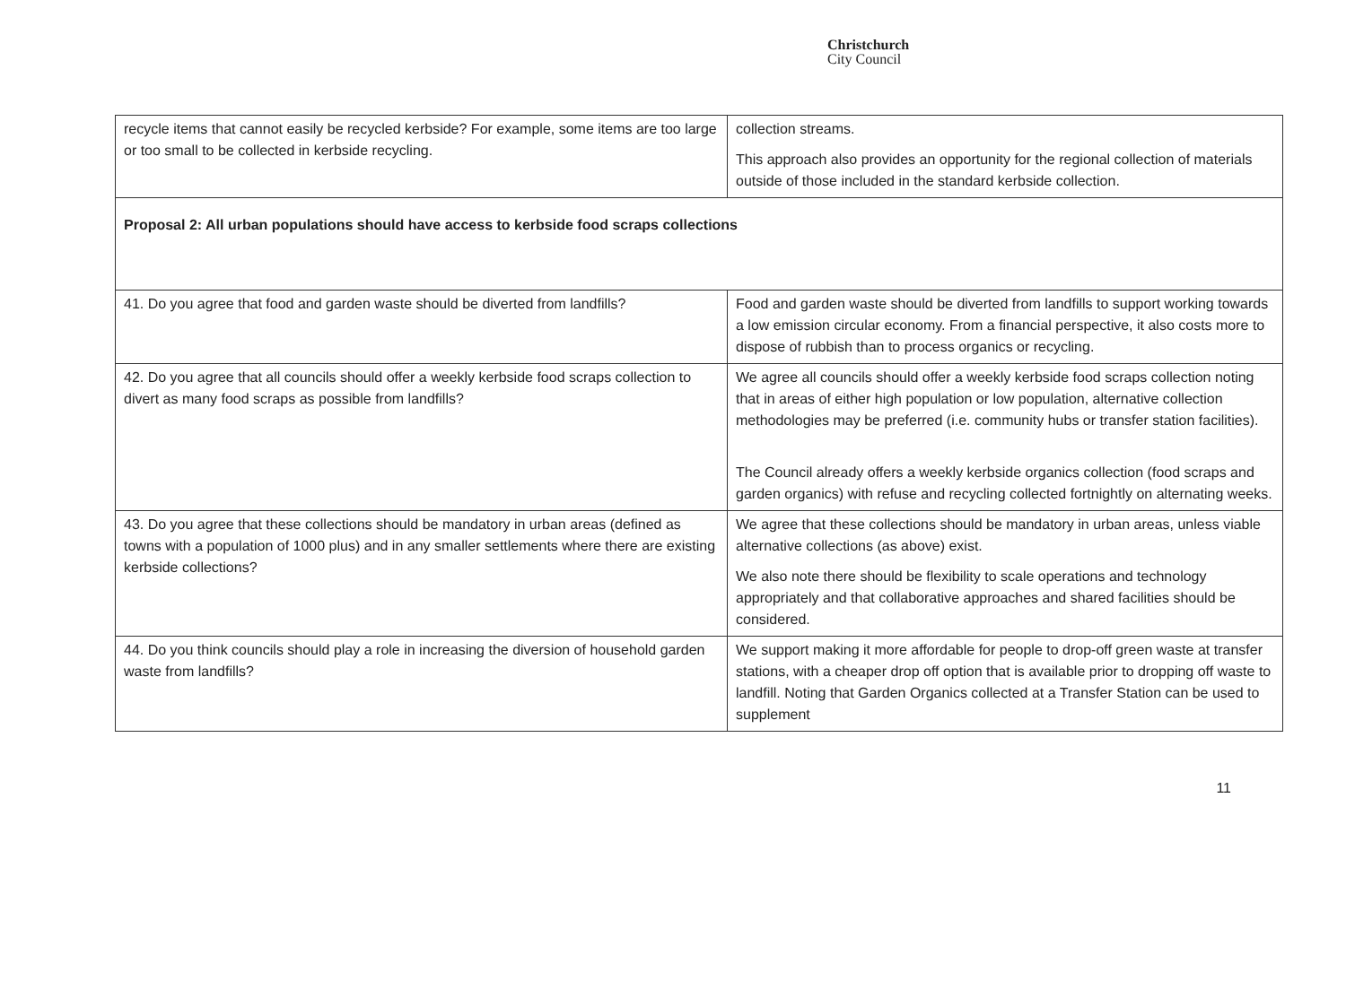Christchurch
City Council
| recycle items that cannot easily be recycled kerbside? For example, some items are too large or too small to be collected in kerbside recycling. | collection streams. This approach also provides an opportunity for the regional collection of materials outside of those included in the standard kerbside collection. |
| Proposal 2: All urban populations should have access to kerbside food scraps collections | |
| 41. Do you agree that food and garden waste should be diverted from landfills? | Food and garden waste should be diverted from landfills to support working towards a low emission circular economy. From a financial perspective, it also costs more to dispose of rubbish than to process organics or recycling. |
| 42. Do you agree that all councils should offer a weekly kerbside food scraps collection to divert as many food scraps as possible from landfills? | We agree all councils should offer a weekly kerbside food scraps collection noting that in areas of either high population or low population, alternative collection methodologies may be preferred (i.e. community hubs or transfer station facilities). The Council already offers a weekly kerbside organics collection (food scraps and garden organics) with refuse and recycling collected fortnightly on alternating weeks. |
| 43. Do you agree that these collections should be mandatory in urban areas (defined as towns with a population of 1000 plus) and in any smaller settlements where there are existing kerbside collections? | We agree that these collections should be mandatory in urban areas, unless viable alternative collections (as above) exist. We also note there should be flexibility to scale operations and technology appropriately and that collaborative approaches and shared facilities should be considered. |
| 44. Do you think councils should play a role in increasing the diversion of household garden waste from landfills? | We support making it more affordable for people to drop-off green waste at transfer stations, with a cheaper drop off option that is available prior to dropping off waste to landfill. Noting that Garden Organics collected at a Transfer Station can be used to supplement |
11